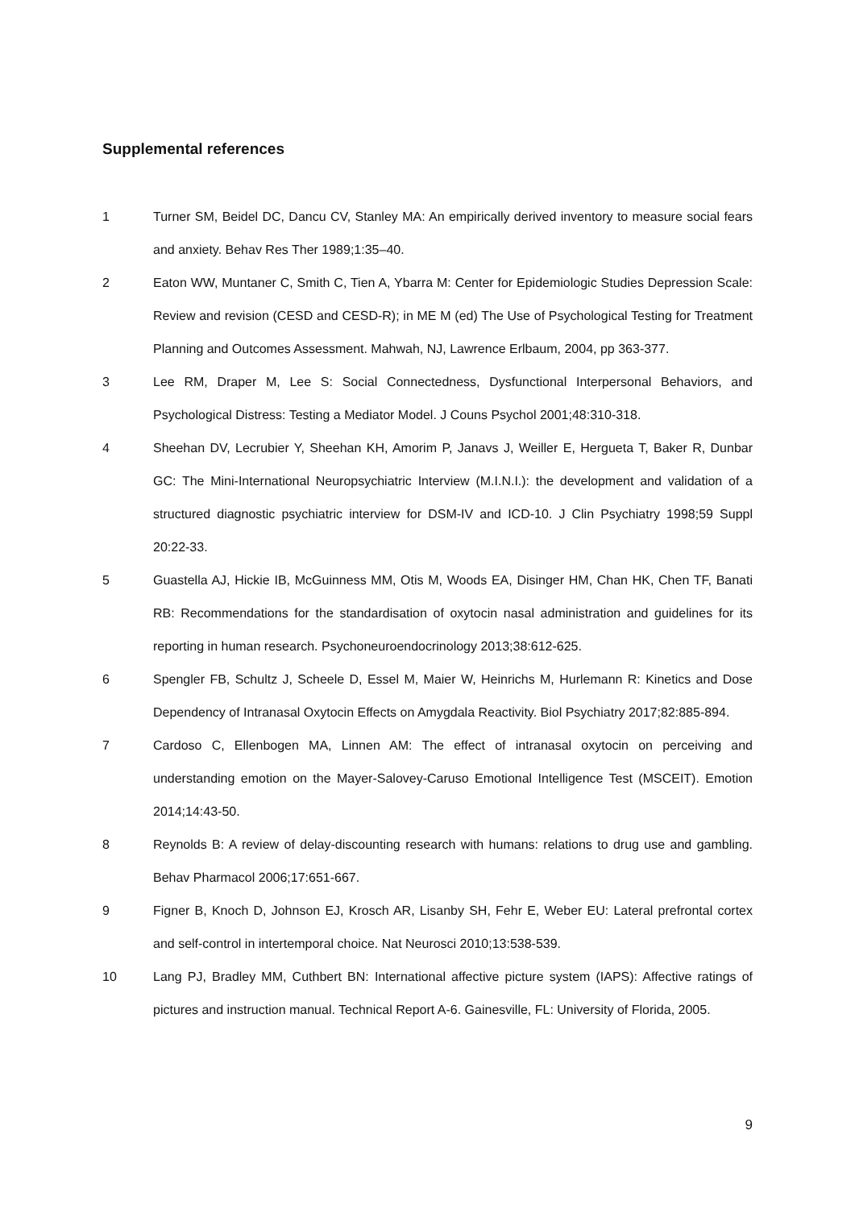Supplemental references
1 Turner SM, Beidel DC, Dancu CV, Stanley MA: An empirically derived inventory to measure social fears and anxiety. Behav Res Ther 1989;1:35–40.
2 Eaton WW, Muntaner C, Smith C, Tien A, Ybarra M: Center for Epidemiologic Studies Depression Scale: Review and revision (CESD and CESD-R); in ME M (ed) The Use of Psychological Testing for Treatment Planning and Outcomes Assessment. Mahwah, NJ, Lawrence Erlbaum, 2004, pp 363-377.
3 Lee RM, Draper M, Lee S: Social Connectedness, Dysfunctional Interpersonal Behaviors, and Psychological Distress: Testing a Mediator Model. J Couns Psychol 2001;48:310-318.
4 Sheehan DV, Lecrubier Y, Sheehan KH, Amorim P, Janavs J, Weiller E, Hergueta T, Baker R, Dunbar GC: The Mini-International Neuropsychiatric Interview (M.I.N.I.): the development and validation of a structured diagnostic psychiatric interview for DSM-IV and ICD-10. J Clin Psychiatry 1998;59 Suppl 20:22-33.
5 Guastella AJ, Hickie IB, McGuinness MM, Otis M, Woods EA, Disinger HM, Chan HK, Chen TF, Banati RB: Recommendations for the standardisation of oxytocin nasal administration and guidelines for its reporting in human research. Psychoneuroendocrinology 2013;38:612-625.
6 Spengler FB, Schultz J, Scheele D, Essel M, Maier W, Heinrichs M, Hurlemann R: Kinetics and Dose Dependency of Intranasal Oxytocin Effects on Amygdala Reactivity. Biol Psychiatry 2017;82:885-894.
7 Cardoso C, Ellenbogen MA, Linnen AM: The effect of intranasal oxytocin on perceiving and understanding emotion on the Mayer-Salovey-Caruso Emotional Intelligence Test (MSCEIT). Emotion 2014;14:43-50.
8 Reynolds B: A review of delay-discounting research with humans: relations to drug use and gambling. Behav Pharmacol 2006;17:651-667.
9 Figner B, Knoch D, Johnson EJ, Krosch AR, Lisanby SH, Fehr E, Weber EU: Lateral prefrontal cortex and self-control in intertemporal choice. Nat Neurosci 2010;13:538-539.
10 Lang PJ, Bradley MM, Cuthbert BN: International affective picture system (IAPS): Affective ratings of pictures and instruction manual. Technical Report A-6. Gainesville, FL: University of Florida, 2005.
9